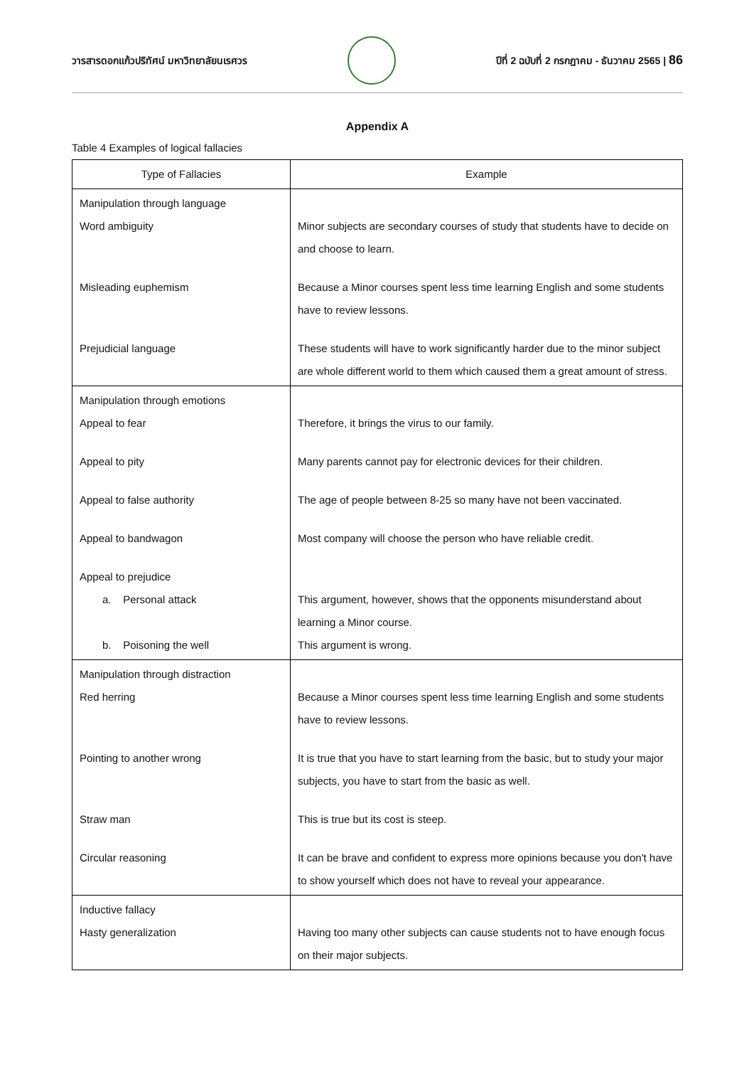วารสารดอกแก้วปริทัศน์ มหาวิทยาลัยนเรศวร
ปีที่ 2 ฉบับที่ 2 กรกฎาคม - ธันวาคม 2565 | 86
Appendix A
Table 4 Examples of logical fallacies
| Type of Fallacies | Example |
| --- | --- |
| Manipulation through language Word ambiguity Misleading euphemism Prejudicial language | Minor subjects are secondary courses of study that students have to decide on and choose to learn. Because a Minor courses spent less time learning English and some students have to review lessons. These students will have to work significantly harder due to the minor subject are whole different world to them which caused them a great amount of stress. |
| Manipulation through emotions Appeal to fear Appeal to pity Appeal to false authority Appeal to bandwagon Appeal to prejudice a. Personal attack b. Poisoning the well | Therefore, it brings the virus to our family. Many parents cannot pay for electronic devices for their children. The age of people between 8-25 so many have not been vaccinated. Most company will choose the person who have reliable credit. This argument, however, shows that the opponents misunderstand about learning a Minor course. This argument is wrong. |
| Manipulation through distraction Red herring Pointing to another wrong Straw man Circular reasoning | Because a Minor courses spent less time learning English and some students have to review lessons. It is true that you have to start learning from the basic, but to study your major subjects, you have to start from the basic as well. This is true but its cost is steep. It can be brave and confident to express more opinions because you don't have to show yourself which does not have to reveal your appearance. |
| Inductive fallacy Hasty generalization | Having too many other subjects can cause students not to have enough focus on their major subjects. |